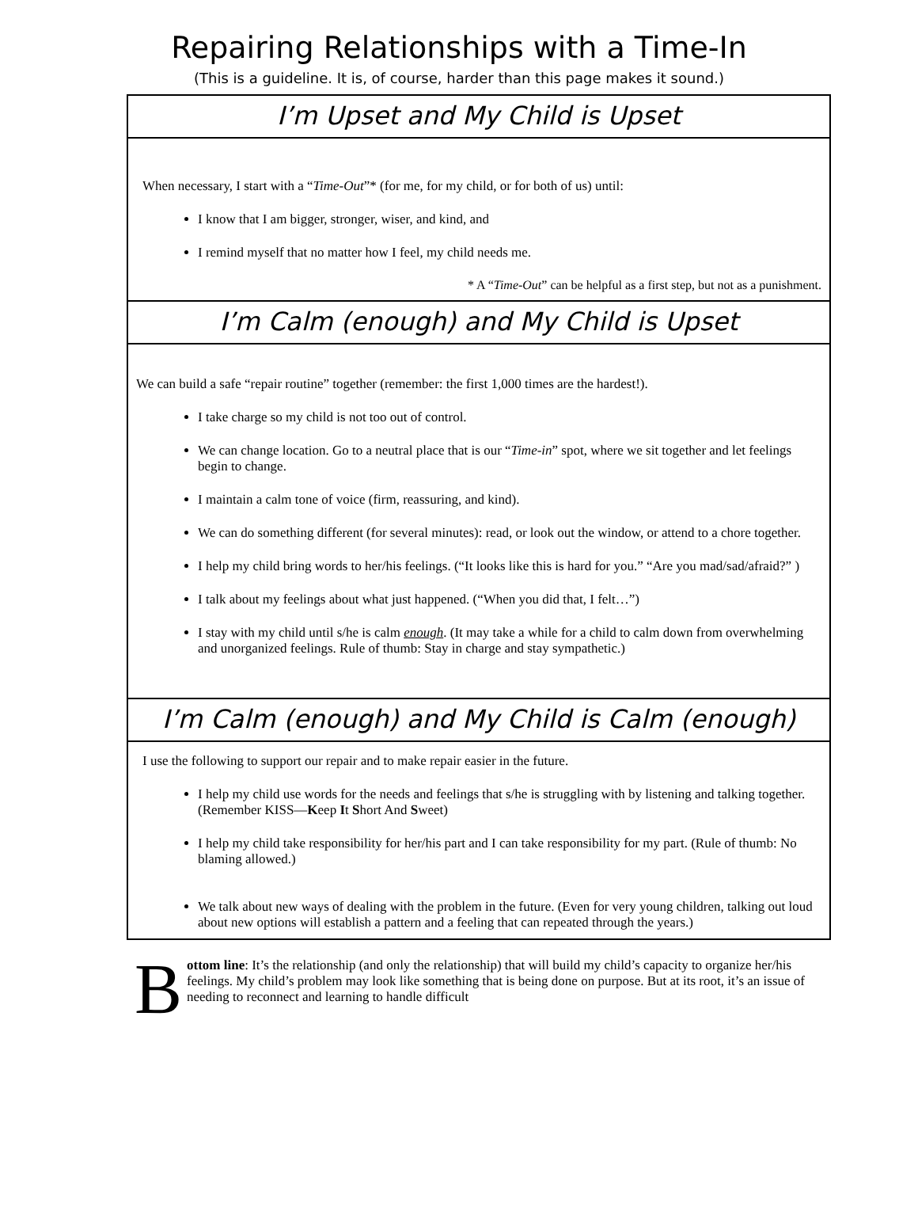Repairing Relationships with a Time-In
(This is a guideline. It is, of course, harder than this page makes it sound.)
I’m Upset and My Child is Upset
When necessary, I start with a “Time-Out”* (for me, for my child, or for both of us) until:
I know that I am bigger, stronger, wiser, and kind, and
I remind myself that no matter how I feel, my child needs me.
* A “Time-Out” can be helpful as a first step, but not as a punishment.
I’m Calm (enough) and My Child is Upset
We can build a safe “repair routine” together (remember: the first 1,000 times are the hardest!).
I take charge so my child is not too out of control.
We can change location. Go to a neutral place that is our “Time-in” spot, where we sit together and let feelings begin to change.
I maintain a calm tone of voice (firm, reassuring, and kind).
We can do something different (for several minutes): read, or look out the window, or attend to a chore together.
I help my child bring words to her/his feelings. (“It looks like this is hard for you.” “Are you mad/sad/afraid?” )
I talk about my feelings about what just happened. (“When you did that, I felt…”)
I stay with my child until s/he is calm enough. (It may take a while for a child to calm down from overwhelming and unorganized feelings. Rule of thumb: Stay in charge and stay sympathetic.)
I’m Calm (enough) and My Child is Calm (enough)
I use the following to support our repair and to make repair easier in the future.
I help my child use words for the needs and feelings that s/he is struggling with by listening and talking together. (Remember KISS—Keep It Short And Sweet)
I help my child take responsibility for her/his part and I can take responsibility for my part. (Rule of thumb: No blaming allowed.)
We talk about new ways of dealing with the problem in the future. (Even for very young children, talking out loud about new options will establish a pattern and a feeling that can repeated through the years.)
B
ottom line: It’s the relationship (and only the relationship) that will build my child’s capacity to organize her/his feelings. My child’s problem may look like something that is being done on purpose. But at its root, it’s an issue of needing to reconnect and learning to handle difficult